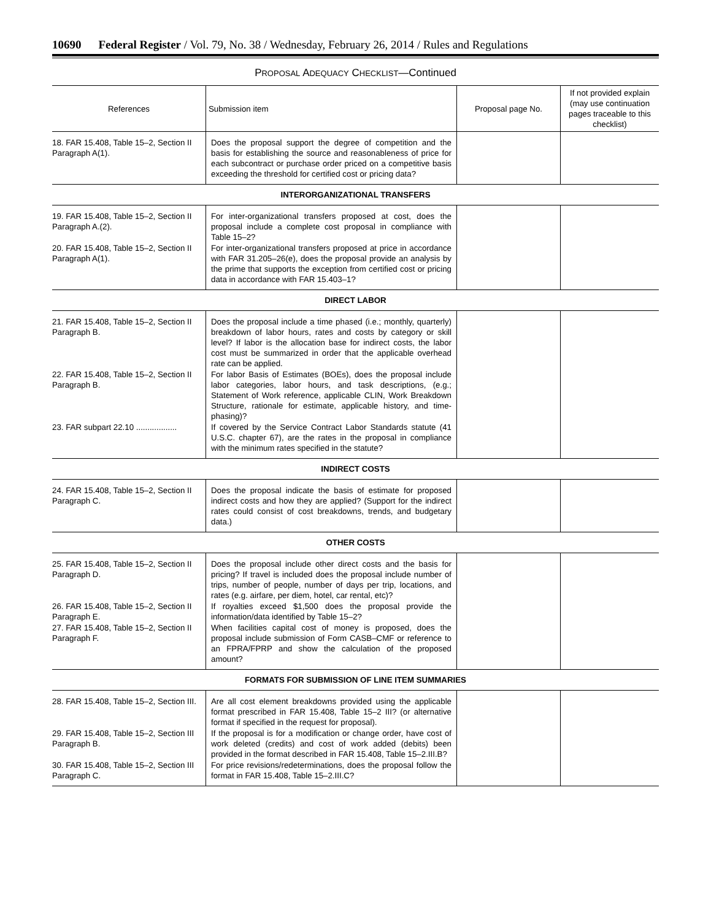10690 Federal Register / Vol. 79, No. 38 / Wednesday, February 26, 2014 / Rules and Regulations
PROPOSAL ADEQUACY CHECKLIST—Continued
| References | Submission item | Proposal page No. | If not provided explain (may use continuation pages traceable to this checklist) |
| --- | --- | --- | --- |
| 18. FAR 15.408, Table 15–2, Section II Paragraph A(1). | Does the proposal support the degree of competition and the basis for establishing the source and reasonableness of price for each subcontract or purchase order priced on a competitive basis exceeding the threshold for certified cost or pricing data? | | |
| INTERORGANIZATIONAL TRANSFERS | | | |
| 19. FAR 15.408, Table 15–2, Section II Paragraph A.(2). | For inter-organizational transfers proposed at cost, does the proposal include a complete cost proposal in compliance with Table 15–2? | | |
| 20. FAR 15.408, Table 15–2, Section II Paragraph A(1). | For inter-organizational transfers proposed at price in accordance with FAR 31.205–26(e), does the proposal provide an analysis by the prime that supports the exception from certified cost or pricing data in accordance with FAR 15.403–1? | | |
| DIRECT LABOR | | | |
| 21. FAR 15.408, Table 15–2, Section II Paragraph B. | Does the proposal include a time phased (i.e.; monthly, quarterly) breakdown of labor hours, rates and costs by category or skill level? If labor is the allocation base for indirect costs, the labor cost must be summarized in order that the applicable overhead rate can be applied. | | |
| 22. FAR 15.408, Table 15–2, Section II Paragraph B. | For labor Basis of Estimates (BOEs), does the proposal include labor categories, labor hours, and task descriptions, (e.g.; Statement of Work reference, applicable CLIN, Work Breakdown Structure, rationale for estimate, applicable history, and time-phasing)? | | |
| 23. FAR subpart 22.10 .................. | If covered by the Service Contract Labor Standards statute (41 U.S.C. chapter 67), are the rates in the proposal in compliance with the minimum rates specified in the statute? | | |
| INDIRECT COSTS | | | |
| 24. FAR 15.408, Table 15–2, Section II Paragraph C. | Does the proposal indicate the basis of estimate for proposed indirect costs and how they are applied? (Support for the indirect rates could consist of cost breakdowns, trends, and budgetary data.) | | |
| OTHER COSTS | | | |
| 25. FAR 15.408, Table 15–2, Section II Paragraph D. | Does the proposal include other direct costs and the basis for pricing? If travel is included does the proposal include number of trips, number of people, number of days per trip, locations, and rates (e.g. airfare, per diem, hotel, car rental, etc)? | | |
| 26. FAR 15.408, Table 15–2, Section II Paragraph E. | If royalties exceed $1,500 does the proposal provide the information/data identified by Table 15–2? | | |
| 27. FAR 15.408, Table 15–2, Section II Paragraph F. | When facilities capital cost of money is proposed, does the proposal include submission of Form CASB–CMF or reference to an FPRA/FPRP and show the calculation of the proposed amount? | | |
| FORMATS FOR SUBMISSION OF LINE ITEM SUMMARIES | | | |
| 28. FAR 15.408, Table 15–2, Section III. | Are all cost element breakdowns provided using the applicable format prescribed in FAR 15.408, Table 15–2 III? (or alternative format if specified in the request for proposal). | | |
| 29. FAR 15.408, Table 15–2, Section III Paragraph B. | If the proposal is for a modification or change order, have cost of work deleted (credits) and cost of work added (debits) been provided in the format described in FAR 15.408, Table 15–2.III.B? | | |
| 30. FAR 15.408, Table 15–2, Section III Paragraph C. | For price revisions/redeterminations, does the proposal follow the format in FAR 15.408, Table 15–2.III.C? | | |